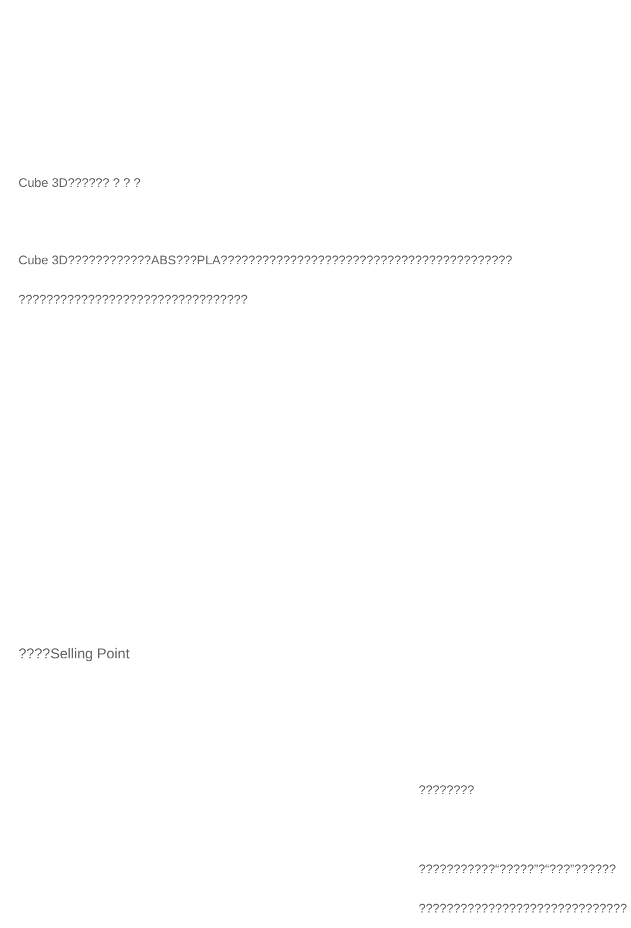Cube 3D?????? ? ? ?
Cube 3D????????????ABS???PLA??????????????????????????????????????????
?????????????????????????????????
????Selling Point
????????
???????????“?????”?“???”??????
??????????????????????????????